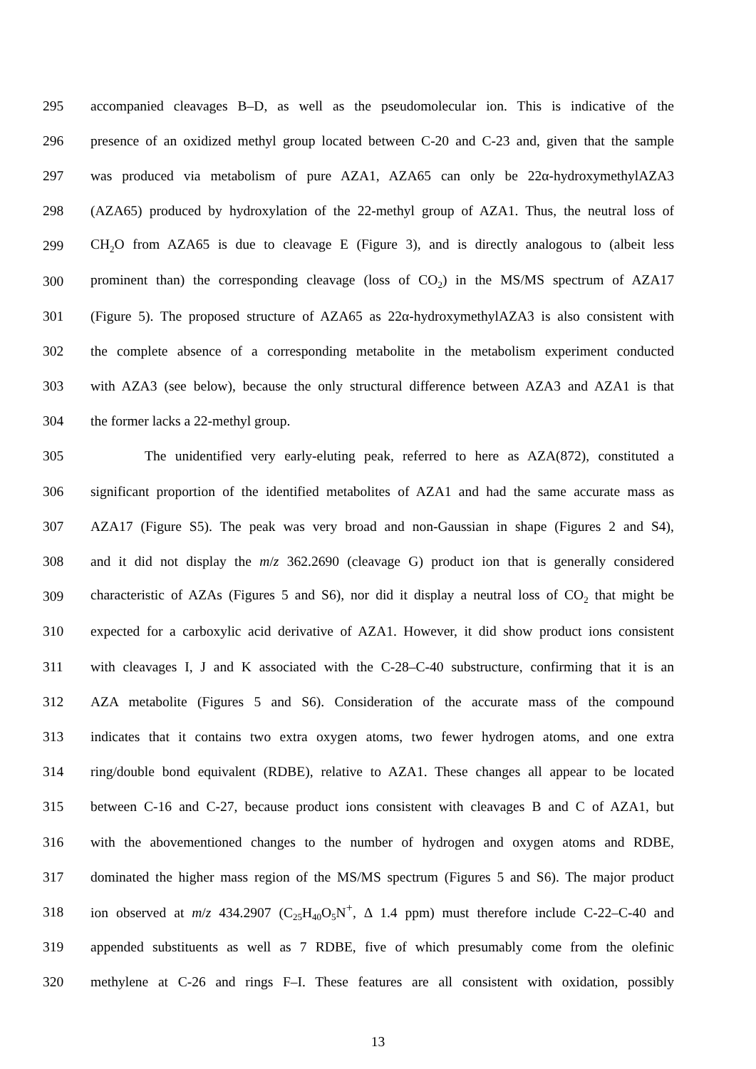295 accompanied cleavages B–D, as well as the pseudomolecular ion. This is indicative of the
296 presence of an oxidized methyl group located between C-20 and C-23 and, given that the sample
297 was produced via metabolism of pure AZA1, AZA65 can only be 22α-hydroxymethylAZA3
298 (AZA65) produced by hydroxylation of the 22-methyl group of AZA1. Thus, the neutral loss of
299 CH<sub>2</sub>O from AZA65 is due to cleavage E (Figure 3), and is directly analogous to (albeit less
300 prominent than) the corresponding cleavage (loss of CO<sub>2</sub>) in the MS/MS spectrum of AZA17
301 (Figure 5). The proposed structure of AZA65 as 22α-hydroxymethylAZA3 is also consistent with
302 the complete absence of a corresponding metabolite in the metabolism experiment conducted
303 with AZA3 (see below), because the only structural difference between AZA3 and AZA1 is that
304 the former lacks a 22-methyl group.
305 The unidentified very early-eluting peak, referred to here as AZA(872), constituted a
306 significant proportion of the identified metabolites of AZA1 and had the same accurate mass as
307 AZA17 (Figure S5). The peak was very broad and non-Gaussian in shape (Figures 2 and S4),
308 and it did not display the m/z 362.2690 (cleavage G) product ion that is generally considered
309 characteristic of AZAs (Figures 5 and S6), nor did it display a neutral loss of CO<sub>2</sub> that might be
310 expected for a carboxylic acid derivative of AZA1. However, it did show product ions consistent
311 with cleavages I, J and K associated with the C-28–C-40 substructure, confirming that it is an
312 AZA metabolite (Figures 5 and S6). Consideration of the accurate mass of the compound
313 indicates that it contains two extra oxygen atoms, two fewer hydrogen atoms, and one extra
314 ring/double bond equivalent (RDBE), relative to AZA1. These changes all appear to be located
315 between C-16 and C-27, because product ions consistent with cleavages B and C of AZA1, but
316 with the abovementioned changes to the number of hydrogen and oxygen atoms and RDBE,
317 dominated the higher mass region of the MS/MS spectrum (Figures 5 and S6). The major product
318 ion observed at m/z 434.2907 (C<sub>25</sub>H<sub>40</sub>O<sub>5</sub>N<sup>+</sup>, Δ 1.4 ppm) must therefore include C-22–C-40 and
319 appended substituents as well as 7 RDBE, five of which presumably come from the olefinic
320 methylene at C-26 and rings F–I. These features are all consistent with oxidation, possibly
13